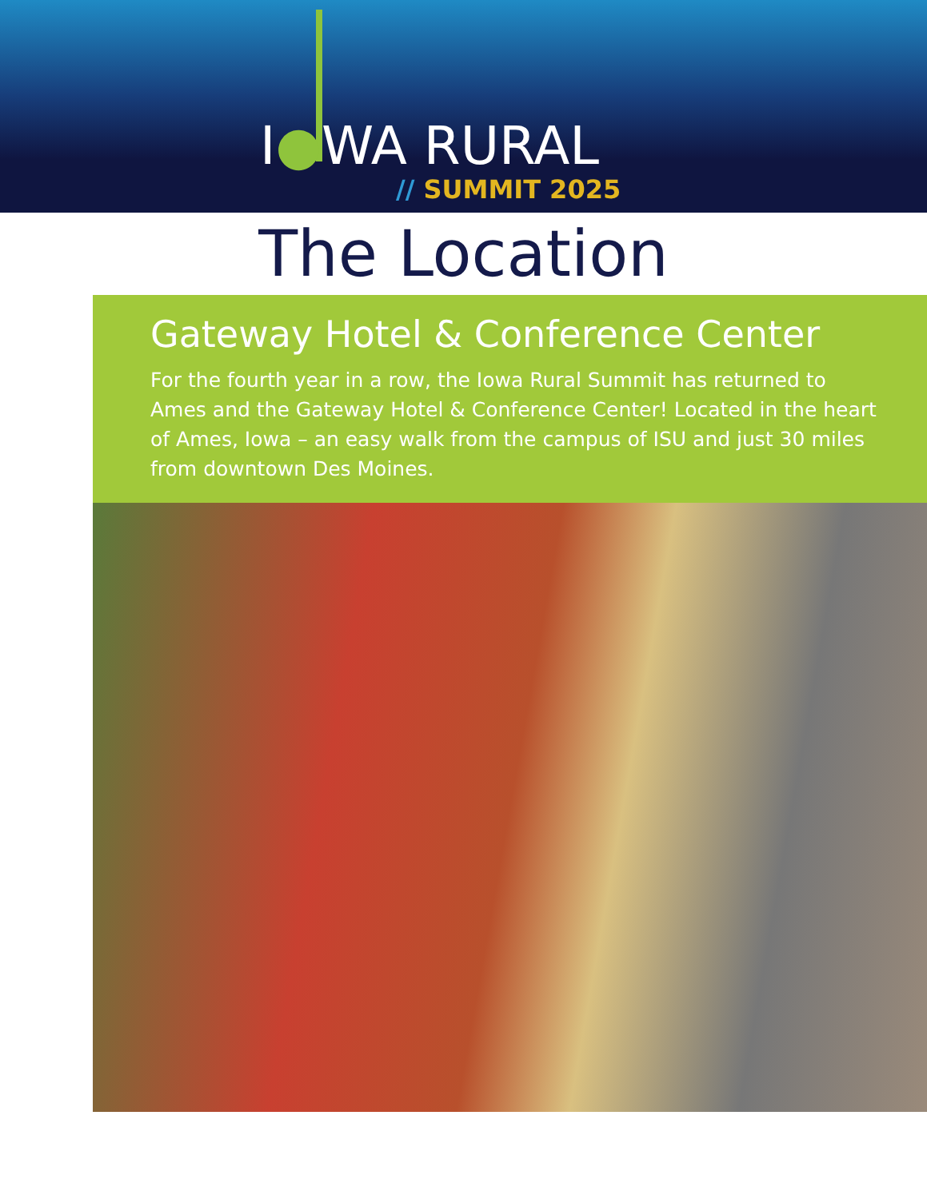I●WA RURAL
// SUMMIT 2025
The Location
Gateway Hotel & Conference Center
For the fourth year in a row, the Iowa Rural Summit has returned to Ames and the Gateway Hotel & Conference Center! Located in the heart of Ames, Iowa – an easy walk from the campus of ISU and just 30 miles from downtown Des Moines.